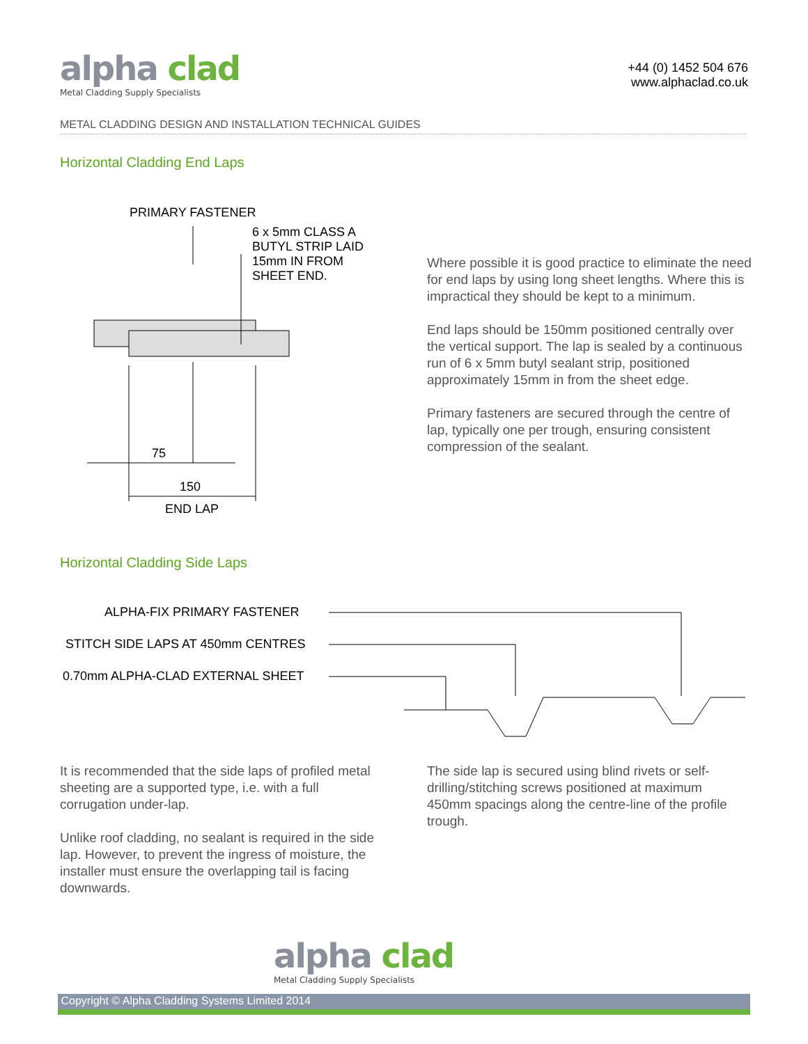alpha clad
Metal Cladding Supply Specialists
+44 (0) 1452 504 676
www.alphaclad.co.uk
METAL CLADDING DESIGN AND INSTALLATION TECHNICAL GUIDES
Horizontal Cladding End Laps
PRIMARY FASTENER
6 x 5mm CLASS A
BUTYL STRIP LAID
15mm IN FROM
SHEET END.
75
150
END LAP
Where possible it is good practice to eliminate the need for end laps by using long sheet lengths. Where this is impractical they should be kept to a minimum.
End laps should be 150mm positioned centrally over the vertical support. The lap is sealed by a continuous run of 6 x 5mm butyl sealant strip, positioned approximately 15mm in from the sheet edge.
Primary fasteners are secured through the centre of lap, typically one per trough, ensuring consistent compression of the sealant.
Horizontal Cladding Side Laps
ALPHA-FIX PRIMARY FASTENER
STITCH SIDE LAPS AT 450mm CENTRES
0.70mm ALPHA-CLAD EXTERNAL SHEET
It is recommended that the side laps of profiled metal sheeting are a supported type, i.e. with a full corrugation under-lap.
Unlike roof cladding, no sealant is required in the side lap. However, to prevent the ingress of moisture, the installer must ensure the overlapping tail is facing downwards.
The side lap is secured using blind rivets or self-drilling/stitching screws positioned at maximum 450mm spacings along the centre-line of the profile trough.
alpha clad
Metal Cladding Supply Specialists
Copyright © Alpha Cladding Systems Limited 2014